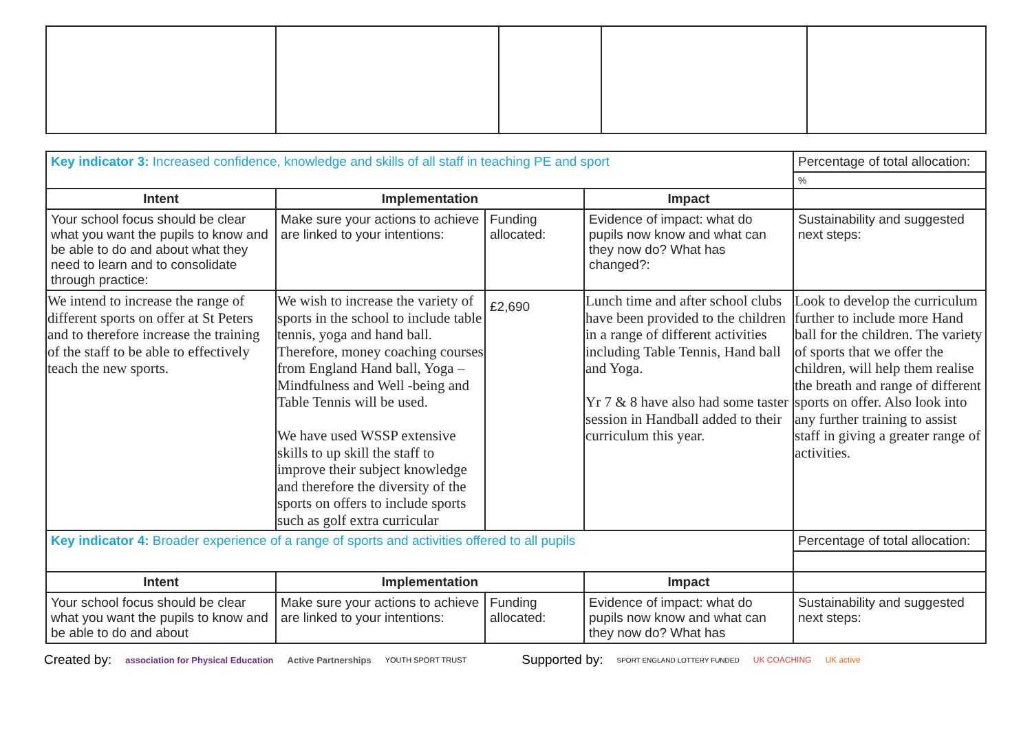| Key indicator 3: Increased confidence, knowledge and skills of all staff in teaching PE and sport | | | | Percentage of total allocation: |
| | | | | % |
| Intent | Implementation | | Impact | |
| Your school focus should be clear what you want the pupils to know and be able to do and about what they need to learn and to consolidate through practice: | Make sure your actions to achieve are linked to your intentions: | Funding allocated: | Evidence of impact: what do pupils now know and what can they now do? What has changed?: | Sustainability and suggested next steps: |
| We intend to increase the range of different sports on offer at St Peters and to therefore increase the training of the staff to be able to effectively teach the new sports. | We wish to increase the variety of sports in the school to include table tennis, yoga and hand ball. Therefore, money coaching courses from England Hand ball, Yoga – Mindfulness and Well -being and Table Tennis will be used. We have used WSSP extensive skills to up skill the staff to improve their subject knowledge and therefore the diversity of the sports on offers to include sports such as golf extra curricular | £2,690 | Lunch time and after school clubs have been provided to the children in a range of different activities including Table Tennis, Hand ball and Yoga. Yr 7 & 8 have also had some taster session in Handball added to their curriculum this year. | Look to develop the curriculum further to include more Hand ball for the children. The variety of sports that we offer the children, will help them realise the breath and range of different sports on offer. Also look into any further training to assist staff in giving a greater range of activities. |
| Key indicator 4: Broader experience of a range of sports and activities offered to all pupils | | | | Percentage of total allocation: |
| Intent | Implementation | | Impact | |
| Your school focus should be clear what you want the pupils to know and be able to do and about | Make sure your actions to achieve are linked to your intentions: | Funding allocated: | Evidence of impact: what do pupils now know and what can they now do? What has | Sustainability and suggested next steps: |
Created by: association for Physical Education Active Partnerships YOUTH SPORT TRUST Supported by: SPORT ENGLAND LOTTERY FUNDED UK COACHING UK active